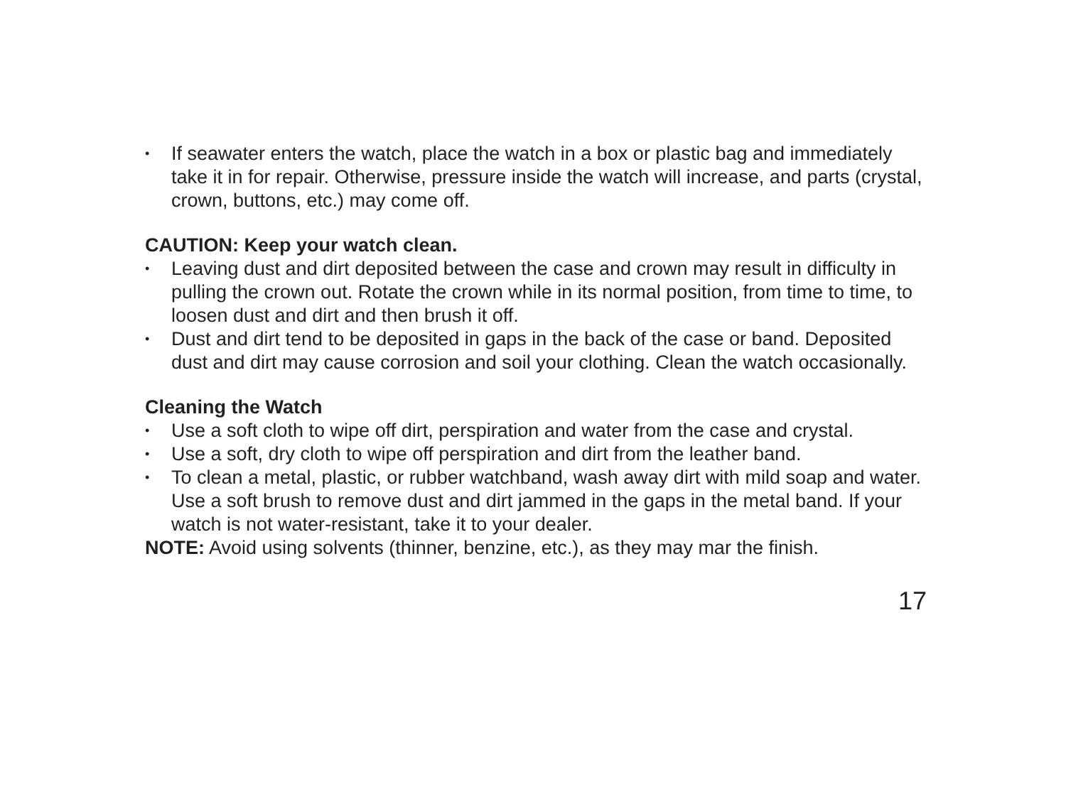• If seawater enters the watch, place the watch in a box or plastic bag and immediately take it in for repair. Otherwise, pressure inside the watch will increase, and parts (crystal, crown, buttons, etc.) may come off.
CAUTION: Keep your watch clean.
• Leaving dust and dirt deposited between the case and crown may result in difficulty in pulling the crown out. Rotate the crown while in its normal position, from time to time, to loosen dust and dirt and then brush it off.
• Dust and dirt tend to be deposited in gaps in the back of the case or band. Deposited dust and dirt may cause corrosion and soil your clothing. Clean the watch occasionally.
Cleaning the Watch
• Use a soft cloth to wipe off dirt, perspiration and water from the case and crystal.
• Use a soft, dry cloth to wipe off perspiration and dirt from the leather band.
• To clean a metal, plastic, or rubber watchband, wash away dirt with mild soap and water. Use a soft brush to remove dust and dirt jammed in the gaps in the metal band. If your watch is not water-resistant, take it to your dealer.
NOTE: Avoid using solvents (thinner, benzine, etc.), as they may mar the finish.
17